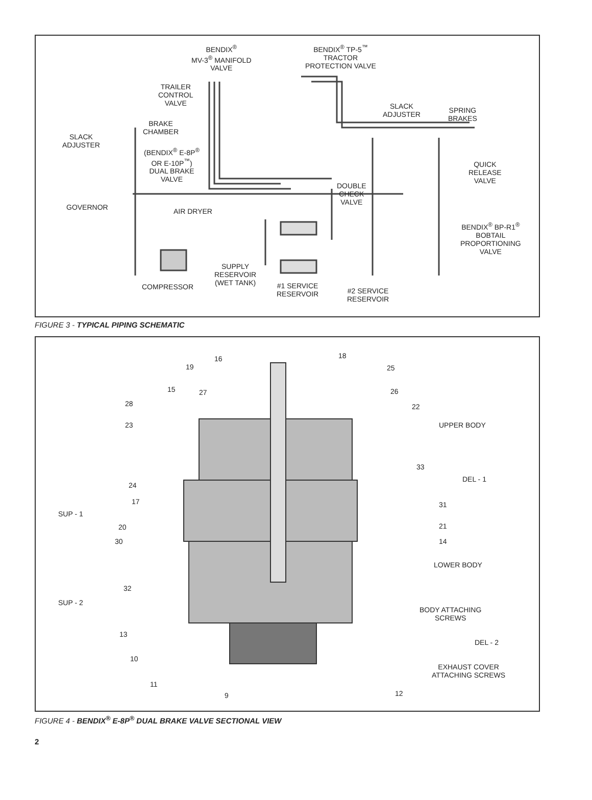BENDIX<sup>®</sup>
MV-3<sup>®</sup> MANIFOLD
VALVE
BENDIX<sup>®</sup> TP-5<sup>™</sup>
TRACTOR
PROTECTION VALVE
TRAILER
CONTROL
VALVE
SLACK
ADJUSTER
SPRING
BRAKES
BRAKE
CHAMBER
SLACK
ADJUSTER
(BENDIX<sup>®</sup> E-8P<sup>®</sup>
OR E-10P<sup>™</sup>)
DUAL BRAKE
VALVE
QUICK
RELEASE
VALVE
DOUBLE
CHECK
VALVE
GOVERNOR AIR DRYER
BENDIX<sup>®</sup> BP-R1<sup>®</sup>
BOBTAIL
PROPORTIONING
VALVE
SUPPLY
RESERVOIR
(WET TANK)
COMPRESSOR
#1 SERVICE
RESERVOIR
#2 SERVICE
RESERVOIR
FIGURE 3 - TYPICAL PIPING SCHEMATIC
16 18
19 25
15 27 26
28 22
23 UPPER BODY
33
DEL - 1
24
17 31
SUP - 1
20 21
30 14
LOWER BODY
32
SUP - 2
BODY ATTACHING
SCREWS
13
DEL - 2
10
EXHAUST COVER
ATTACHING SCREWS
11
9 12
FIGURE 4 - BENDIX<sup>®</sup> E-8P<sup>®</sup> DUAL BRAKE VALVE SECTIONAL VIEW
2